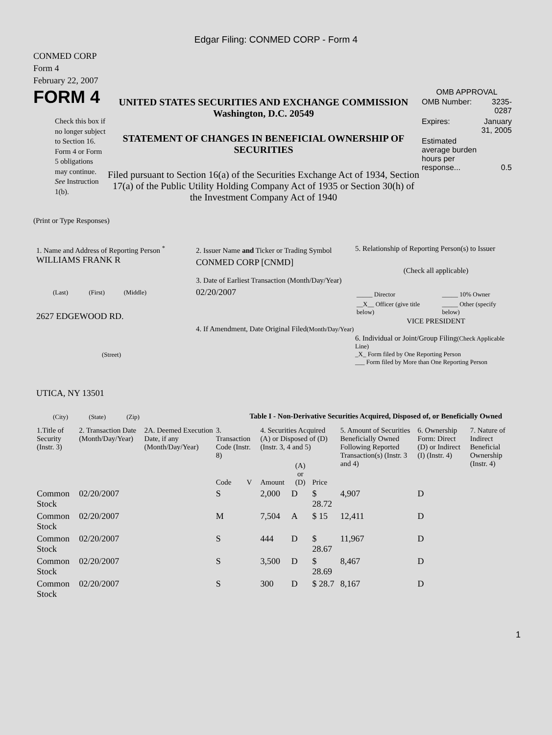Edgar Filing: CONMED CORP - Form 4
CONMED CORP
Form 4
February 22, 2007
FORM 4
Check this box if no longer subject to Section 16. Form 4 or Form 5 obligations may continue. See Instruction 1(b).
UNITED STATES SECURITIES AND EXCHANGE COMMISSION
Washington, D.C. 20549
STATEMENT OF CHANGES IN BENEFICIAL OWNERSHIP OF SECURITIES
Filed pursuant to Section 16(a) of the Securities Exchange Act of 1934, Section 17(a) of the Public Utility Holding Company Act of 1935 or Section 30(h) of the Investment Company Act of 1940
OMB APPROVAL
| OMB Number: | 3235-0287 |
| Expires: | January 31, 2005 |
| Estimated average burden hours per response... | 0.5 |
(Print or Type Responses)
1. Name and Address of Reporting Person <sup>*</sup>
WILLIAMS FRANK R
(Last) (First) (Middle)
2627 EDGEWOOD RD.
(Street)
UTICA, NY 13501
(City) (State) (Zip)
2. Issuer Name and Ticker or Trading Symbol
CONMED CORP [CNMD]
3. Date of Earliest Transaction (Month/Day/Year)
02/20/2007
4. If Amendment, Date Original Filed(Month/Day/Year)
5. Relationship of Reporting Person(s) to Issuer
(Check all applicable)
| _____ Director | _____ 10% Owner |
| __X__ Officer (give title below) | _____ Other (specify below) |
VICE PRESIDENT
6. Individual or Joint/Group Filing(Check Applicable Line)
_X_ Form filed by One Reporting Person
___ Form filed by More than One Reporting Person
Table I - Non-Derivative Securities Acquired, Disposed of, or Beneficially Owned
| 1.Title of Security (Instr. 3) | 2. Transaction Date (Month/Day/Year) | 2A. Deemed Execution Date, if any (Month/Day/Year) | 3. Transaction Code (Instr. 8) | | 4. Securities Acquired (A) or Disposed of (D) (Instr. 3, 4 and 5) | | | 5. Amount of Securities Beneficially Owned Following Reported Transaction(s) (Instr. 3 and 4) | 6. Ownership Form: Direct (D) or Indirect (I) (Instr. 4) | 7. Nature of Indirect Beneficial Ownership (Instr. 4) |
| --- | --- | --- | --- | --- | --- | --- | --- | --- | --- | --- |
| | | | Code | V | Amount | (A) or (D) | Price | | | |
| Common Stock | 02/20/2007 | | S | | 2,000 | D | $ 28.72 | 4,907 | D | |
| Common Stock | 02/20/2007 | | M | | 7,504 | A | $ 15 | 12,411 | D | |
| Common Stock | 02/20/2007 | | S | | 444 | D | $ 28.67 | 11,967 | D | |
| Common Stock | 02/20/2007 | | S | | 3,500 | D | $ 28.69 | 8,467 | D | |
| Common Stock | 02/20/2007 | | S | | 300 | D | $ 28.7 | 8,167 | D | |
1